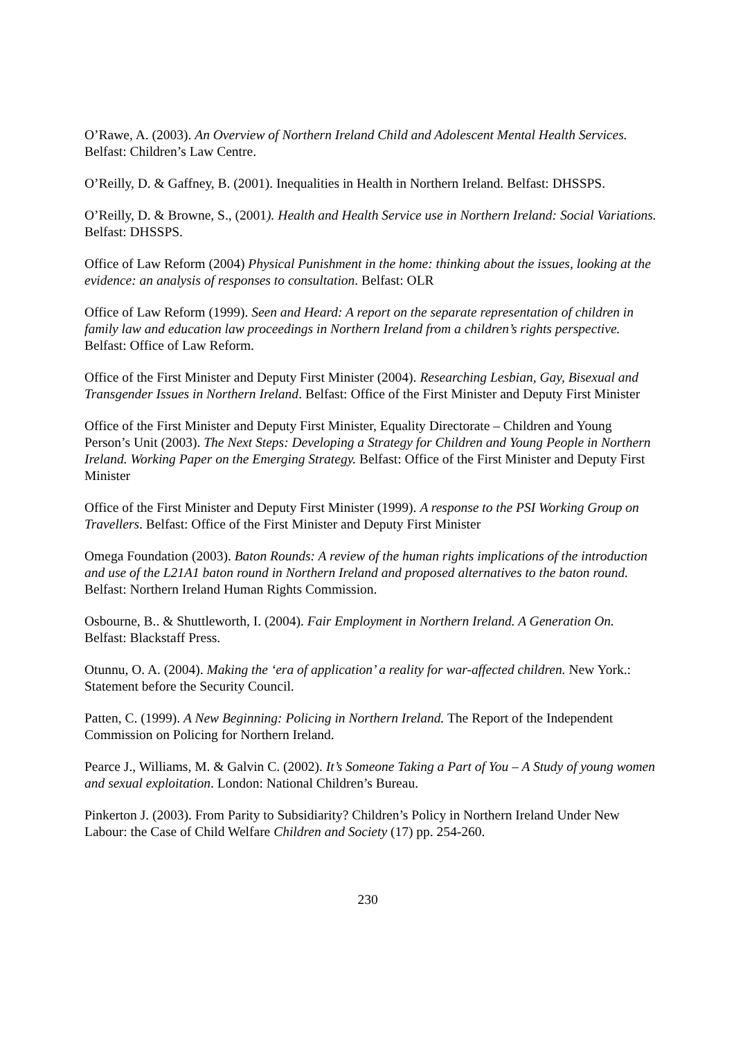O’Rawe, A. (2003). An Overview of Northern Ireland Child and Adolescent Mental Health Services. Belfast: Children’s Law Centre.
O’Reilly, D. & Gaffney, B. (2001). Inequalities in Health in Northern Ireland. Belfast: DHSSPS.
O’Reilly, D. & Browne, S., (2001). Health and Health Service use in Northern Ireland: Social Variations. Belfast: DHSSPS.
Office of Law Reform (2004) Physical Punishment in the home: thinking about the issues, looking at the evidence: an analysis of responses to consultation. Belfast: OLR
Office of Law Reform (1999). Seen and Heard: A report on the separate representation of children in family law and education law proceedings in Northern Ireland from a children’s rights perspective. Belfast: Office of Law Reform.
Office of the First Minister and Deputy First Minister (2004). Researching Lesbian, Gay, Bisexual and Transgender Issues in Northern Ireland. Belfast: Office of the First Minister and Deputy First Minister
Office of the First Minister and Deputy First Minister, Equality Directorate – Children and Young Person’s Unit (2003). The Next Steps: Developing a Strategy for Children and Young People in Northern Ireland. Working Paper on the Emerging Strategy. Belfast: Office of the First Minister and Deputy First Minister
Office of the First Minister and Deputy First Minister (1999). A response to the PSI Working Group on Travellers. Belfast: Office of the First Minister and Deputy First Minister
Omega Foundation (2003). Baton Rounds: A review of the human rights implications of the introduction and use of the L21A1 baton round in Northern Ireland and proposed alternatives to the baton round. Belfast: Northern Ireland Human Rights Commission.
Osbourne, B.. & Shuttleworth, I. (2004). Fair Employment in Northern Ireland. A Generation On. Belfast: Blackstaff Press.
Otunnu, O. A. (2004). Making the ‘era of application’ a reality for war-affected children. New York.: Statement before the Security Council.
Patten, C. (1999). A New Beginning: Policing in Northern Ireland. The Report of the Independent Commission on Policing for Northern Ireland.
Pearce J., Williams, M. & Galvin C. (2002). It’s Someone Taking a Part of You – A Study of young women and sexual exploitation. London: National Children’s Bureau.
Pinkerton J. (2003). From Parity to Subsidiarity? Children’s Policy in Northern Ireland Under New Labour: the Case of Child Welfare Children and Society (17) pp. 254-260.
230